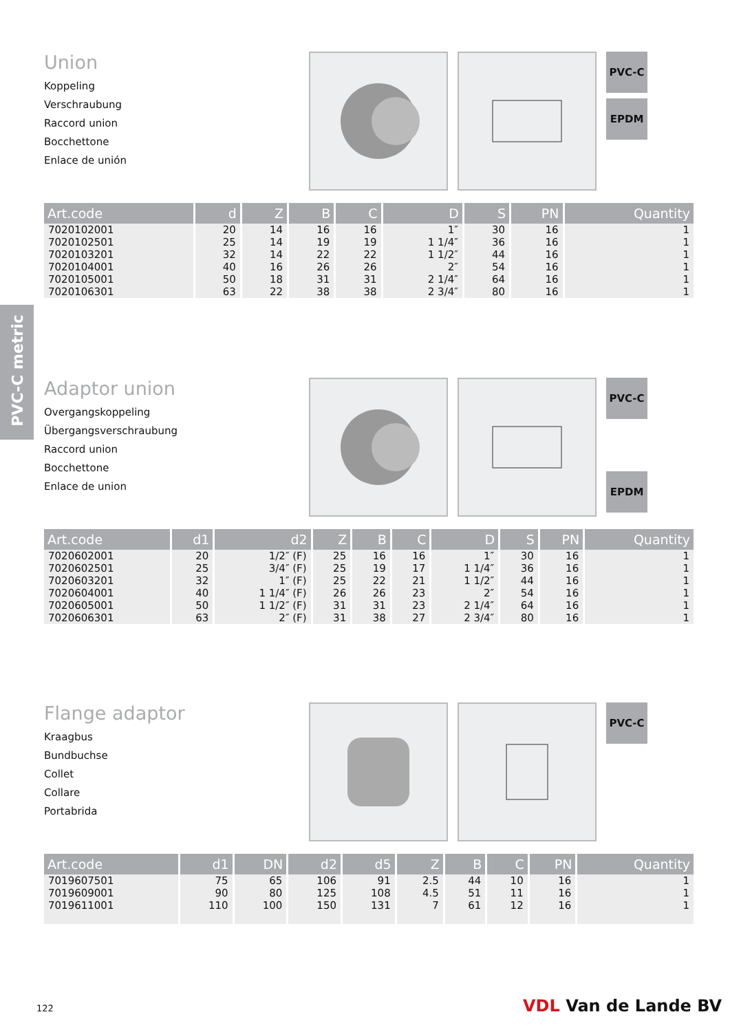PVC-C metric
Union
Koppeling
Verschraubung
Raccord union
Bocchettone
Enlace de unión
PVC-C
EPDM
| Art.code | d | Z | B | C | D | S | PN | Quantity |
| --- | --- | --- | --- | --- | --- | --- | --- | --- |
| 7020102001 | 20 | 14 | 16 | 16 | 1″ | 30 | 16 | 1 |
| 7020102501 | 25 | 14 | 19 | 19 | 1 1/4″ | 36 | 16 | 1 |
| 7020103201 | 32 | 14 | 22 | 22 | 1 1/2″ | 44 | 16 | 1 |
| 7020104001 | 40 | 16 | 26 | 26 | 2″ | 54 | 16 | 1 |
| 7020105001 | 50 | 18 | 31 | 31 | 2 1/4″ | 64 | 16 | 1 |
| 7020106301 | 63 | 22 | 38 | 38 | 2 3/4″ | 80 | 16 | 1 |
Adaptor union
Overgangskoppeling
Übergangsverschraubung
Raccord union
Bocchettone
Enlace de union
PVC-C
.
EPDM
| Art.code | d1 | d2 | Z | B | C | D | S | PN | Quantity |
| --- | --- | --- | --- | --- | --- | --- | --- | --- | --- |
| 7020602001 | 20 | 1/2″ (F) | 25 | 16 | 16 | 1″ | 30 | 16 | 1 |
| 7020602501 | 25 | 3/4″ (F) | 25 | 19 | 17 | 1 1/4″ | 36 | 16 | 1 |
| 7020603201 | 32 | 1″ (F) | 25 | 22 | 21 | 1 1/2″ | 44 | 16 | 1 |
| 7020604001 | 40 | 1 1/4″ (F) | 26 | 26 | 23 | 2″ | 54 | 16 | 1 |
| 7020605001 | 50 | 1 1/2″ (F) | 31 | 31 | 23 | 2 1/4″ | 64 | 16 | 1 |
| 7020606301 | 63 | 2″ (F) | 31 | 38 | 27 | 2 3/4″ | 80 | 16 | 1 |
Flange adaptor
Kraagbus
Bundbuchse
Collet
Collare
Portabrida
PVC-C
| Art.code | d1 | DN | d2 | d5 | Z | B | C | PN | Quantity |
| --- | --- | --- | --- | --- | --- | --- | --- | --- | --- |
| 7019607501 | 75 | 65 | 106 | 91 | 2.5 | 44 | 10 | 16 | 1 |
| 7019609001 | 90 | 80 | 125 | 108 | 4.5 | 51 | 11 | 16 | 1 |
| 7019611001 | 110 | 100 | 150 | 131 | 7 | 61 | 12 | 16 | 1 |
122 VDL Van de Lande BV